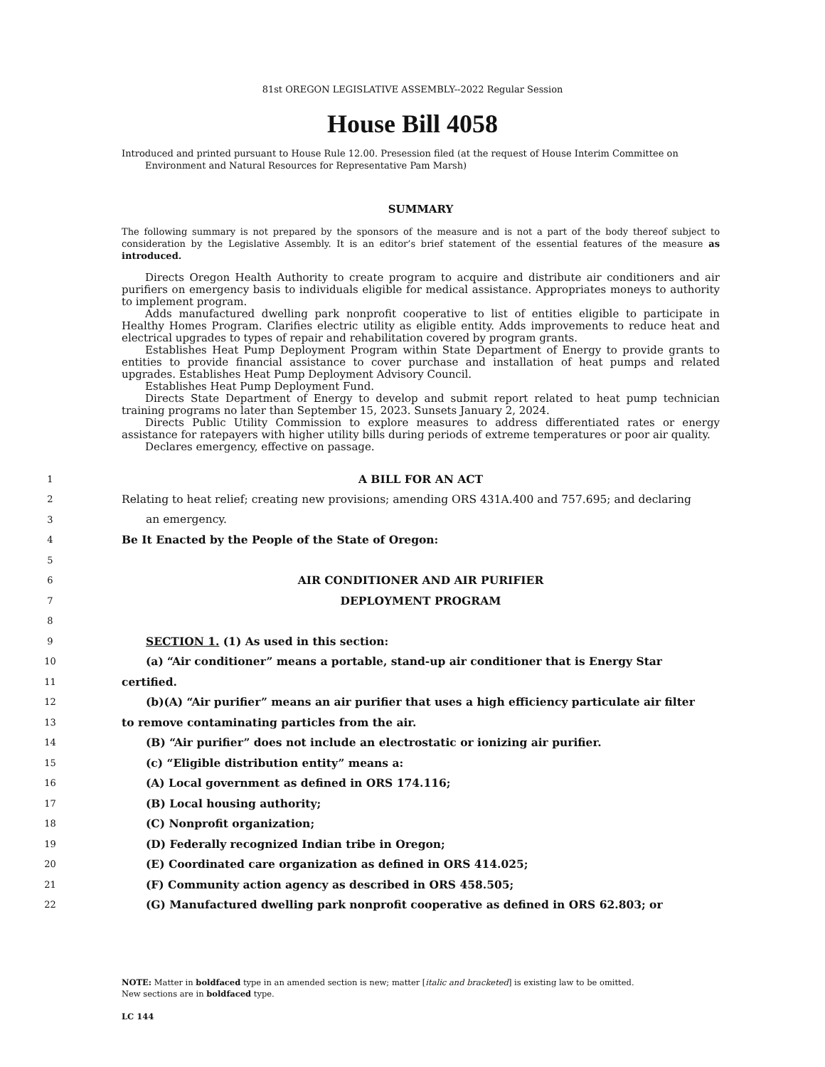81st OREGON LEGISLATIVE ASSEMBLY--2022 Regular Session
House Bill 4058
Introduced and printed pursuant to House Rule 12.00. Presession filed (at the request of House Interim Committee on Environment and Natural Resources for Representative Pam Marsh)
SUMMARY
The following summary is not prepared by the sponsors of the measure and is not a part of the body thereof subject to consideration by the Legislative Assembly. It is an editor’s brief statement of the essential features of the measure as introduced.
Directs Oregon Health Authority to create program to acquire and distribute air conditioners and air purifiers on emergency basis to individuals eligible for medical assistance. Appropriates moneys to authority to implement program.
Adds manufactured dwelling park nonprofit cooperative to list of entities eligible to participate in Healthy Homes Program. Clarifies electric utility as eligible entity. Adds improvements to reduce heat and electrical upgrades to types of repair and rehabilitation covered by program grants.
Establishes Heat Pump Deployment Program within State Department of Energy to provide grants to entities to provide financial assistance to cover purchase and installation of heat pumps and related upgrades. Establishes Heat Pump Deployment Advisory Council.
Establishes Heat Pump Deployment Fund.
Directs State Department of Energy to develop and submit report related to heat pump technician training programs no later than September 15, 2023. Sunsets January 2, 2024.
Directs Public Utility Commission to explore measures to address differentiated rates or energy assistance for ratepayers with higher utility bills during periods of extreme temperatures or poor air quality.
Declares emergency, effective on passage.
1 A BILL FOR AN ACT
2 Relating to heat relief; creating new provisions; amending ORS 431A.400 and 757.695; and declaring
3 an emergency.
4 Be It Enacted by the People of the State of Oregon:
5
6 AIR CONDITIONER AND AIR PURIFIER
7 DEPLOYMENT PROGRAM
8
9 SECTION 1. (1) As used in this section:
10 (a) “Air conditioner” means a portable, stand-up air conditioner that is Energy Star
11 certified.
12 (b)(A) “Air purifier” means an air purifier that uses a high efficiency particulate air filter
13 to remove contaminating particles from the air.
14 (B) “Air purifier” does not include an electrostatic or ionizing air purifier.
15 (c) “Eligible distribution entity” means a:
16 (A) Local government as defined in ORS 174.116;
17 (B) Local housing authority;
18 (C) Nonprofit organization;
19 (D) Federally recognized Indian tribe in Oregon;
20 (E) Coordinated care organization as defined in ORS 414.025;
21 (F) Community action agency as described in ORS 458.505;
22 (G) Manufactured dwelling park nonprofit cooperative as defined in ORS 62.803; or
NOTE: Matter in boldfaced type in an amended section is new; matter [italic and bracketed] is existing law to be omitted.
New sections are in boldfaced type.
LC 144